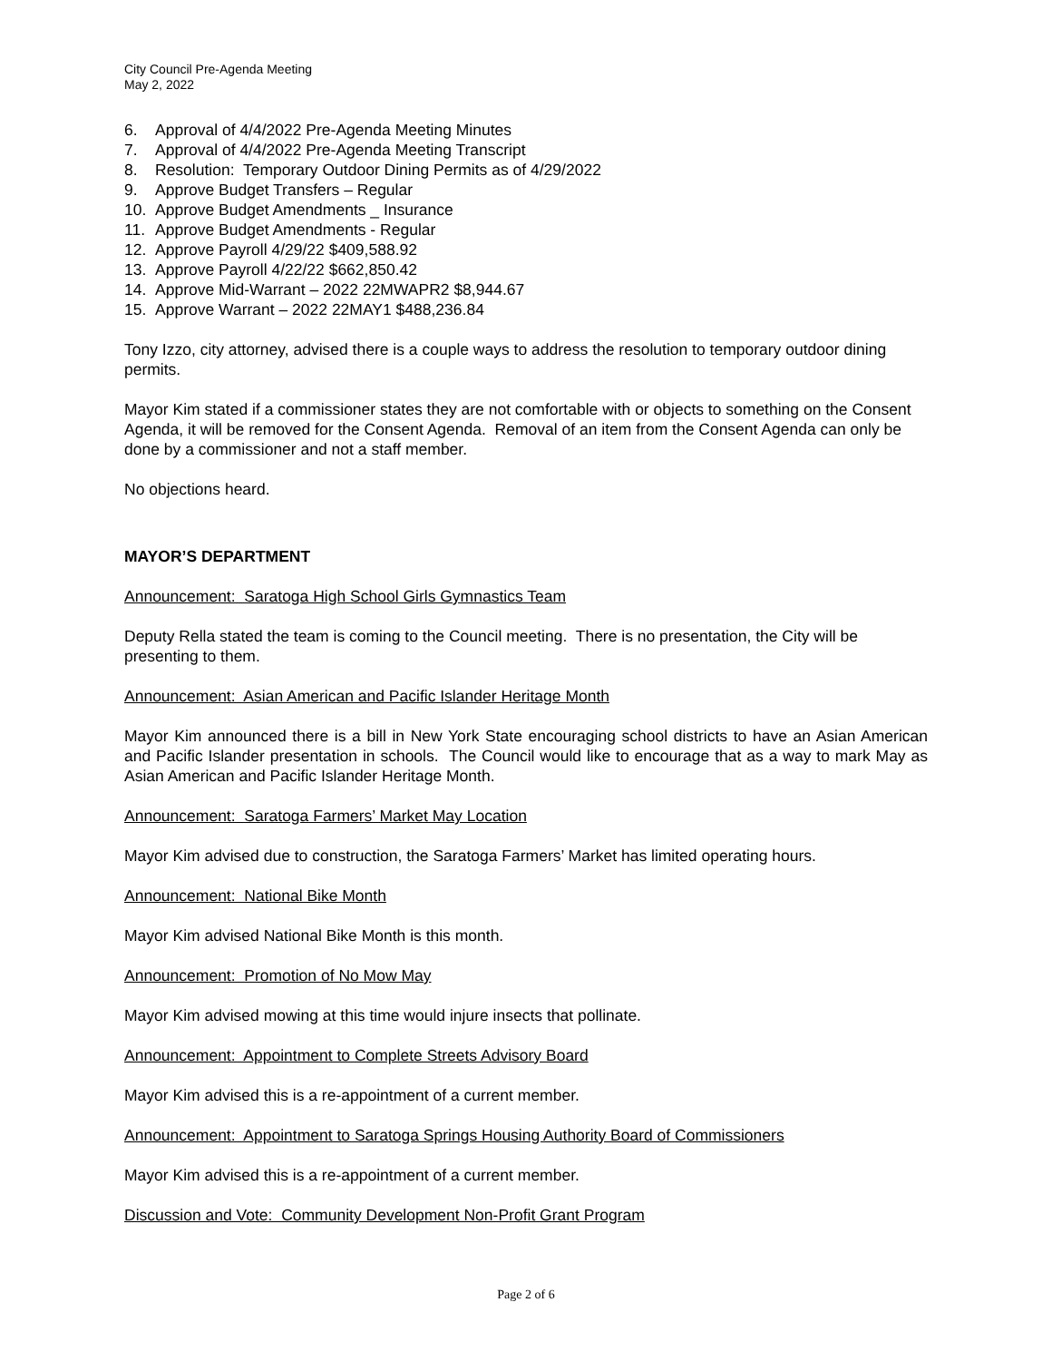City Council Pre-Agenda Meeting
May 2, 2022
6. Approval of 4/4/2022 Pre-Agenda Meeting Minutes
7. Approval of 4/4/2022 Pre-Agenda Meeting Transcript
8. Resolution: Temporary Outdoor Dining Permits as of 4/29/2022
9. Approve Budget Transfers – Regular
10. Approve Budget Amendments _ Insurance
11. Approve Budget Amendments - Regular
12. Approve Payroll 4/29/22 $409,588.92
13. Approve Payroll 4/22/22 $662,850.42
14. Approve Mid-Warrant – 2022 22MWAPR2 $8,944.67
15. Approve Warrant – 2022 22MAY1 $488,236.84
Tony Izzo, city attorney, advised there is a couple ways to address the resolution to temporary outdoor dining permits.
Mayor Kim stated if a commissioner states they are not comfortable with or objects to something on the Consent Agenda, it will be removed for the Consent Agenda. Removal of an item from the Consent Agenda can only be done by a commissioner and not a staff member.
No objections heard.
MAYOR’S DEPARTMENT
Announcement: Saratoga High School Girls Gymnastics Team
Deputy Rella stated the team is coming to the Council meeting. There is no presentation, the City will be presenting to them.
Announcement: Asian American and Pacific Islander Heritage Month
Mayor Kim announced there is a bill in New York State encouraging school districts to have an Asian American and Pacific Islander presentation in schools. The Council would like to encourage that as a way to mark May as Asian American and Pacific Islander Heritage Month.
Announcement: Saratoga Farmers’ Market May Location
Mayor Kim advised due to construction, the Saratoga Farmers’ Market has limited operating hours.
Announcement: National Bike Month
Mayor Kim advised National Bike Month is this month.
Announcement: Promotion of No Mow May
Mayor Kim advised mowing at this time would injure insects that pollinate.
Announcement: Appointment to Complete Streets Advisory Board
Mayor Kim advised this is a re-appointment of a current member.
Announcement: Appointment to Saratoga Springs Housing Authority Board of Commissioners
Mayor Kim advised this is a re-appointment of a current member.
Discussion and Vote: Community Development Non-Profit Grant Program
Page 2 of 6